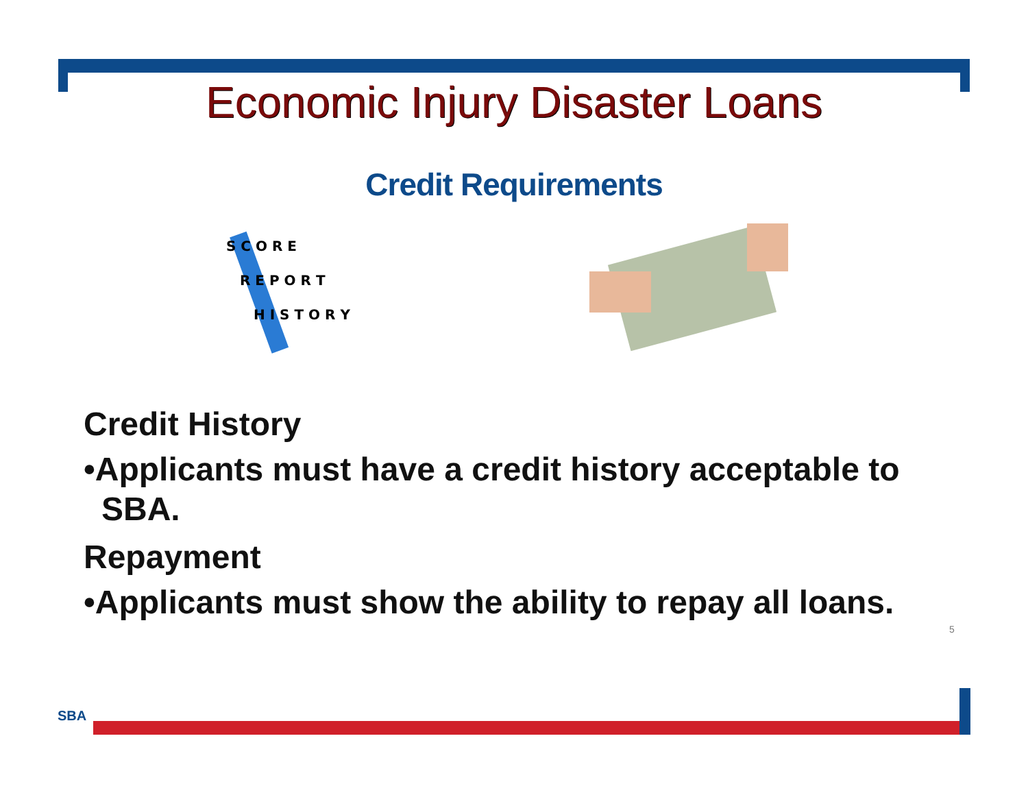Economic Injury Disaster Loans
Credit Requirements
S C O R E
R E P O R T
H I S T O R Y
Credit History
•Applicants must have a credit history acceptable to SBA.
Repayment
•Applicants must show the ability to repay all loans.
5
SBA